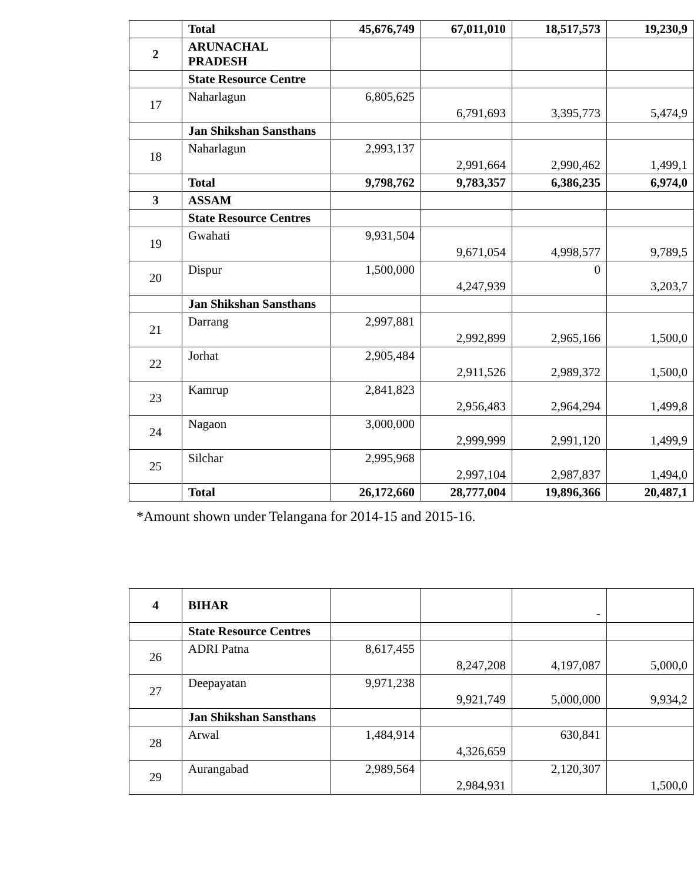| | Total | 45,676,749 | 67,011,010 | 18,517,573 | 19,230,9 |
| 2 | ARUNACHAL PRADESH | | | | |
| | State Resource Centre | | | | |
| 17 | Naharlagun | 6,805,625 | 6,791,693 | 3,395,773 | 5,474,9 |
| | Jan Shikshan Sansthans | | | | |
| 18 | Naharlagun | 2,993,137 | 2,991,664 | 2,990,462 | 1,499,1 |
| | Total | 9,798,762 | 9,783,357 | 6,386,235 | 6,974,0 |
| 3 | ASSAM | | | | |
| | State Resource Centres | | | | |
| 19 | Gwahati | 9,931,504 | 9,671,054 | 4,998,577 | 9,789,5 |
| 20 | Dispur | 1,500,000 | 4,247,939 | 0 | 3,203,7 |
| | Jan Shikshan Sansthans | | | | |
| 21 | Darrang | 2,997,881 | 2,992,899 | 2,965,166 | 1,500,0 |
| 22 | Jorhat | 2,905,484 | 2,911,526 | 2,989,372 | 1,500,0 |
| 23 | Kamrup | 2,841,823 | 2,956,483 | 2,964,294 | 1,499,8 |
| 24 | Nagaon | 3,000,000 | 2,999,999 | 2,991,120 | 1,499,9 |
| 25 | Silchar | 2,995,968 | 2,997,104 | 2,987,837 | 1,494,0 |
| | Total | 26,172,660 | 28,777,004 | 19,896,366 | 20,487,1 |
*Amount shown under Telangana for 2014-15 and 2015-16.
| 4 | BIHAR | | | - | |
| | State Resource Centres | | | | |
| 26 | ADRI Patna | 8,617,455 | 8,247,208 | 4,197,087 | 5,000,0 |
| 27 | Deepayatan | 9,971,238 | 9,921,749 | 5,000,000 | 9,934,2 |
| | Jan Shikshan Sansthans | | | | |
| 28 | Arwal | 1,484,914 | 4,326,659 | 630,841 | |
| 29 | Aurangabad | 2,989,564 | 2,984,931 | 2,120,307 | 1,500,0 |